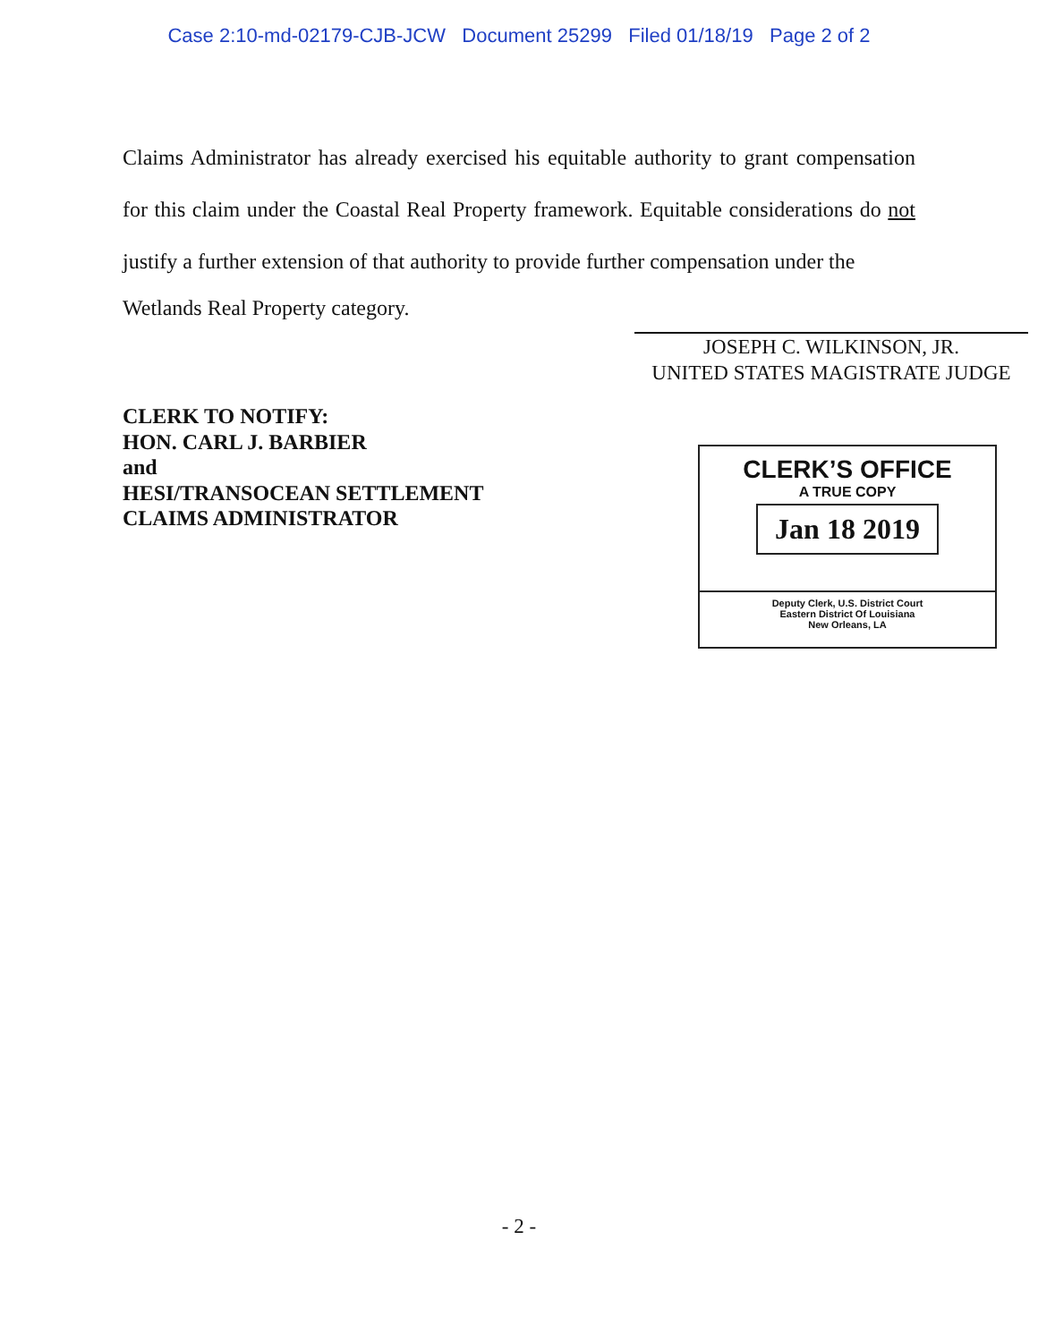Case 2:10-md-02179-CJB-JCW Document 25299 Filed 01/18/19 Page 2 of 2
Claims Administrator has already exercised his equitable authority to grant compensation for this claim under the Coastal Real Property framework. Equitable considerations do not justify a further extension of that authority to provide further compensation under the
Wetlands Real Property category.
JOSEPH C. WILKINSON, JR.
UNITED STATES MAGISTRATE JUDGE
CLERK TO NOTIFY:
HON. CARL J. BARBIER
and
HESI/TRANSOCEAN SETTLEMENT
CLAIMS ADMINISTRATOR
CLERK’S OFFICE
A TRUE COPY
Jan 18 2019
Deputy Clerk, U.S. District Court
Eastern District Of Louisiana
New Orleans, LA
- 2 -